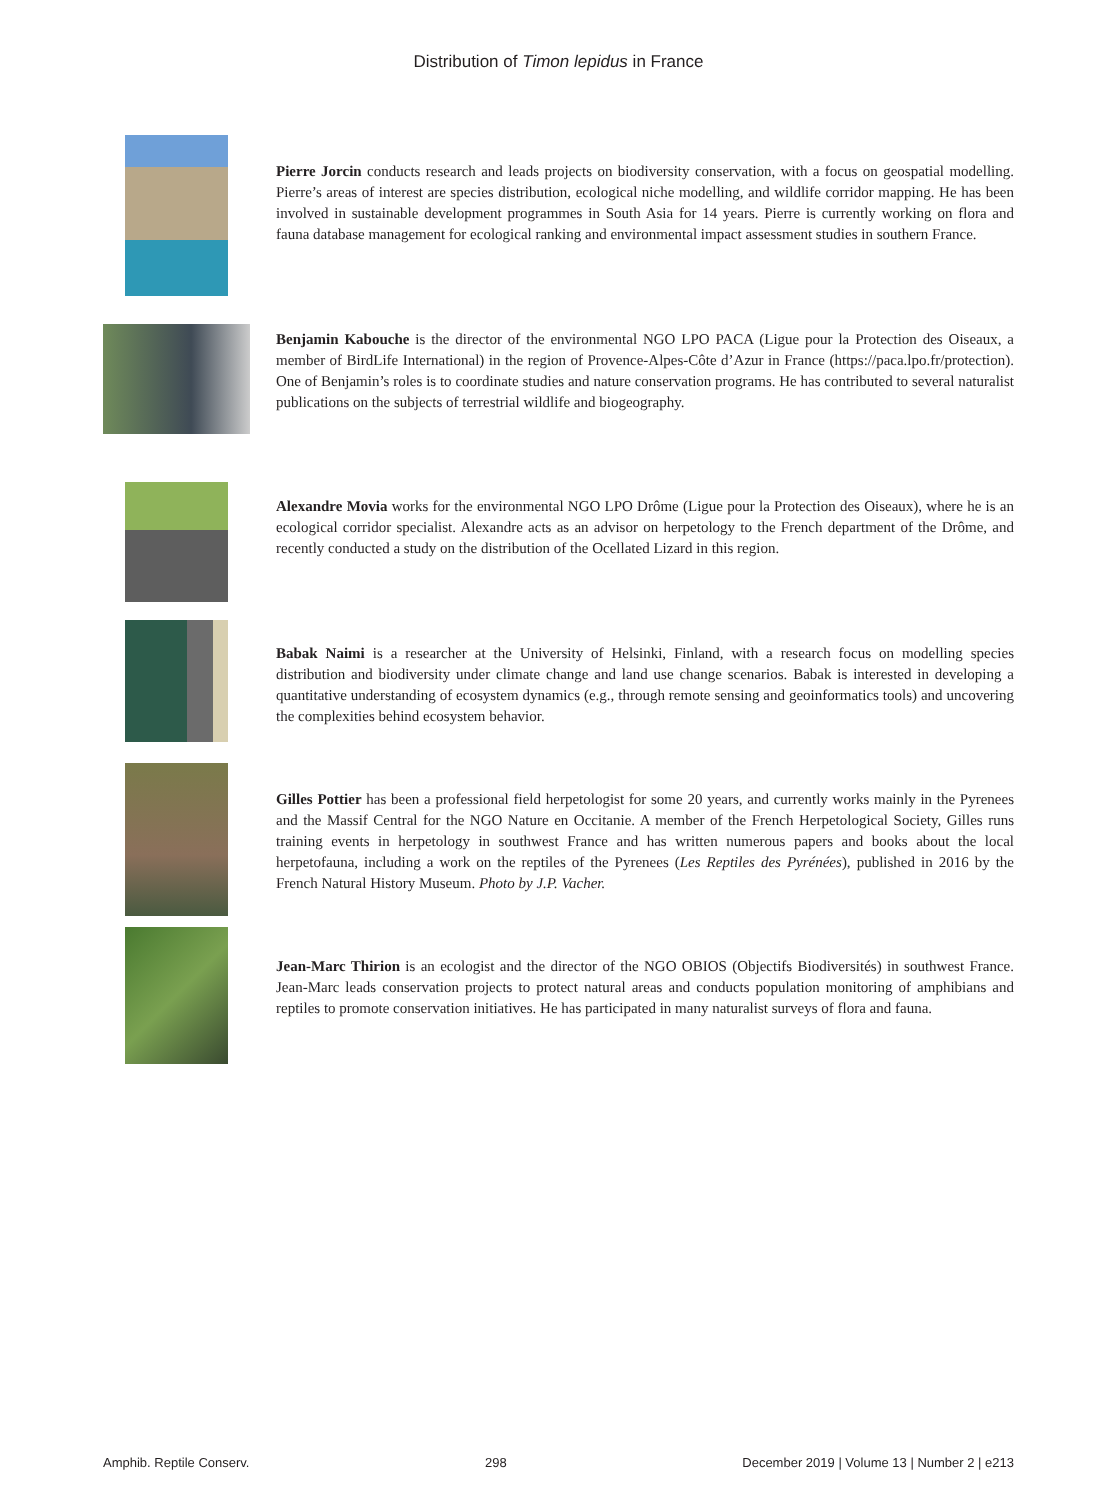Distribution of Timon lepidus in France
Pierre Jorcin conducts research and leads projects on biodiversity conservation, with a focus on geospatial modelling. Pierre’s areas of interest are species distribution, ecological niche modelling, and wildlife corridor mapping. He has been involved in sustainable development programmes in South Asia for 14 years. Pierre is currently working on flora and fauna database management for ecological ranking and environmental impact assessment studies in southern France.
Benjamin Kabouche is the director of the environmental NGO LPO PACA (Ligue pour la Protection des Oiseaux, a member of BirdLife International) in the region of Provence-Alpes-Côte d’Azur in France (https://paca.lpo.fr/protection). One of Benjamin’s roles is to coordinate studies and nature conservation programs. He has contributed to several naturalist publications on the subjects of terrestrial wildlife and biogeography.
Alexandre Movia works for the environmental NGO LPO Drôme (Ligue pour la Protection des Oiseaux), where he is an ecological corridor specialist. Alexandre acts as an advisor on herpetology to the French department of the Drôme, and recently conducted a study on the distribution of the Ocellated Lizard in this region.
Babak Naimi is a researcher at the University of Helsinki, Finland, with a research focus on modelling species distribution and biodiversity under climate change and land use change scenarios. Babak is interested in developing a quantitative understanding of ecosystem dynamics (e.g., through remote sensing and geoinformatics tools) and uncovering the complexities behind ecosystem behavior.
Gilles Pottier has been a professional field herpetologist for some 20 years, and currently works mainly in the Pyrenees and the Massif Central for the NGO Nature en Occitanie. A member of the French Herpetological Society, Gilles runs training events in herpetology in southwest France and has written numerous papers and books about the local herpetofauna, including a work on the reptiles of the Pyrenees (Les Reptiles des Pyrénées), published in 2016 by the French Natural History Museum. Photo by J.P. Vacher.
Jean-Marc Thirion is an ecologist and the director of the NGO OBIOS (Objectifs Biodiversités) in southwest France. Jean-Marc leads conservation projects to protect natural areas and conducts population monitoring of amphibians and reptiles to promote conservation initiatives. He has participated in many naturalist surveys of flora and fauna.
Amphib. Reptile Conserv. 298 December 2019 | Volume 13 | Number 2 | e213